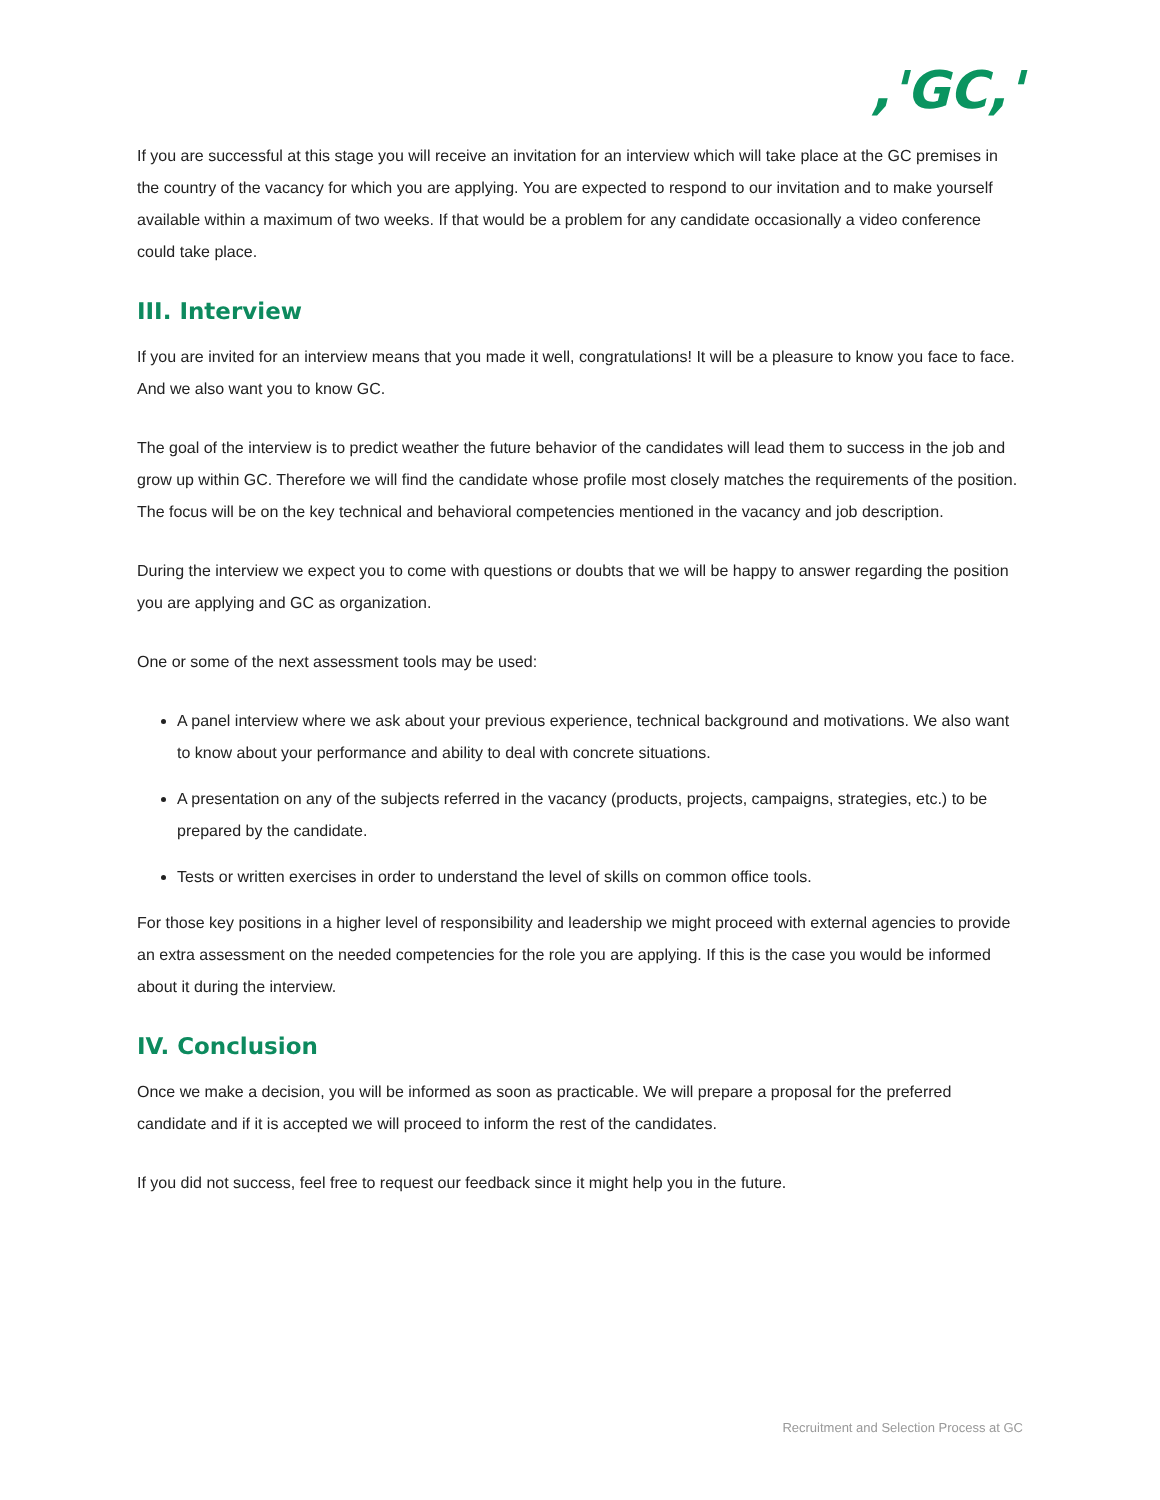,'GC,'
If you are successful at this stage you will receive an invitation for an interview which will take place at the GC premises in the country of the vacancy for which you are applying. You are expected to respond to our invitation and to make yourself available within a maximum of two weeks. If that would be a problem for any candidate occasionally a video conference could take place.
III. Interview
If you are invited for an interview means that you made it well, congratulations! It will be a pleasure to know you face to face. And we also want you to know GC.
The goal of the interview is to predict weather the future behavior of the candidates will lead them to success in the job and grow up within GC. Therefore we will find the candidate whose profile most closely matches the requirements of the position. The focus will be on the key technical and behavioral competencies mentioned in the vacancy and job description.
During the interview we expect you to come with questions or doubts that we will be happy to answer regarding the position you are applying and GC as organization.
One or some of the next assessment tools may be used:
A panel interview where we ask about your previous experience, technical background and motivations. We also want to know about your performance and ability to deal with concrete situations.
A presentation on any of the subjects referred in the vacancy (products, projects, campaigns, strategies, etc.) to be prepared by the candidate.
Tests or written exercises in order to understand the level of skills on common office tools.
For those key positions in a higher level of responsibility and leadership we might proceed with external agencies to provide an extra assessment on the needed competencies for the role you are applying. If this is the case you would be informed about it during the interview.
IV. Conclusion
Once we make a decision, you will be informed as soon as practicable. We will prepare a proposal for the preferred candidate and if it is accepted we will proceed to inform the rest of the candidates.
If you did not success, feel free to request our feedback since it might help you in the future.
Recruitment and Selection Process at GC